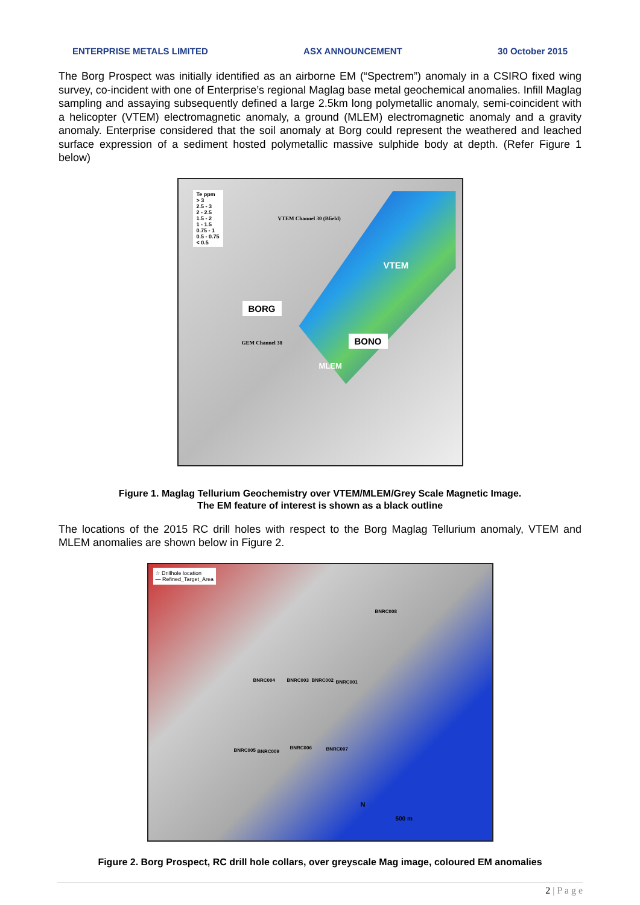ENTERPRISE METALS LIMITED ASX ANNOUNCEMENT 30 October 2015
The Borg Prospect was initially identified as an airborne EM (“Spectrem”) anomaly in a CSIRO fixed wing survey, co-incident with one of Enterprise’s regional Maglag base metal geochemical anomalies. Infill Maglag sampling and assaying subsequently defined a large 2.5km long polymetallic anomaly, semi-coincident with a helicopter (VTEM) electromagnetic anomaly, a ground (MLEM) electromagnetic anomaly and a gravity anomaly. Enterprise considered that the soil anomaly at Borg could represent the weathered and leached surface expression of a sediment hosted polymetallic massive sulphide body at depth. (Refer Figure 1 below)
Te ppm
> 3
2.5 - 3
2 - 2.5
1.5 - 2
1 - 1.5
0.75 - 1
0.5 - 0.75
< 0.5
VTEM Channel 30 (Bfield)
VTEM
BORG
GEM Channel 38 BONO
MLEM
Figure 1. Maglag Tellurium Geochemistry over VTEM/MLEM/Grey Scale Magnetic Image.
The EM feature of interest is shown as a black outline
The locations of the 2015 RC drill holes with respect to the Borg Maglag Tellurium anomaly, VTEM and MLEM anomalies are shown below in Figure 2.
☆ Drillhole location
— Refined_Target_Area
BNRC008
BNRC004 BNRC003 BNRC002 BNRC001
BNRC005 BNRC009
BNRC006 BNRC007
N
500 m
Figure 2. Borg Prospect, RC drill hole collars, over greyscale Mag image, coloured EM anomalies
2 | P a g e